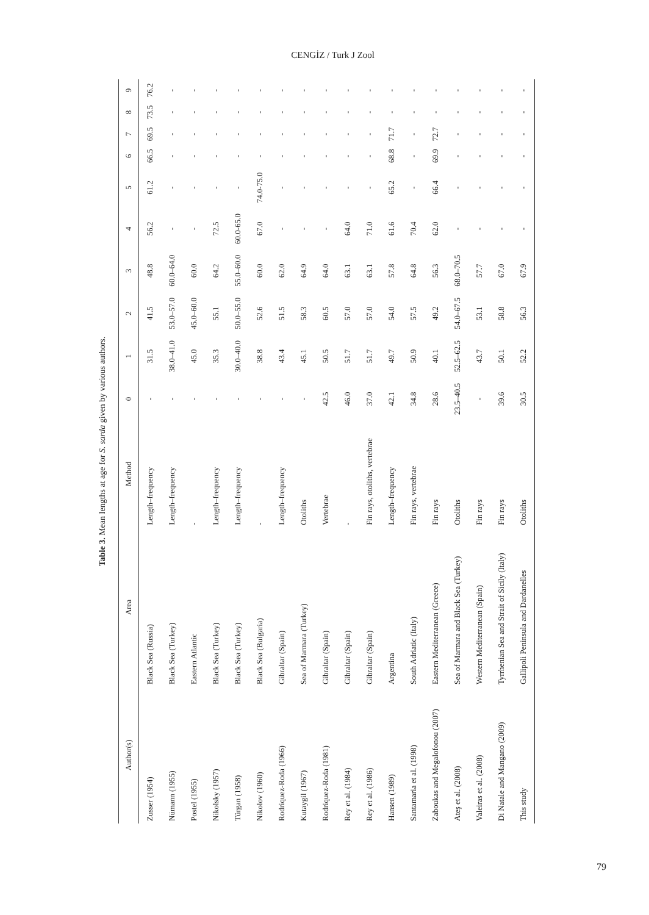CENGİZ / Turk J Zool
Table 3. Mean lengths at age for S. sarda given by various authors.
| Author(s) | Area | Method | 0 | 1 | 2 | 3 | 4 | 5 | 6 | 7 | 8 | 9 |
| --- | --- | --- | --- | --- | --- | --- | --- | --- | --- | --- | --- | --- |
| Zusser (1954) | Black Sea (Russia) | Length–frequency | - | 31.5 | 41.5 | 48.8 | 56.2 | 61.2 | 66.5 | 69.5 | 73.5 | 76.2 |
| Nümann (1955) | Black Sea (Turkey) | Length–frequency | - | 38.0–41.0 | 53.0–57.0 | 60.0–64.0 | - | - | - | - | - | - |
| Postel (1955) | Eastern Atlantic | - | - | 45.0 | 45.0–60.0 | 60.0 | - | - | - | - | - | - |
| Nikolsky (1957) | Black Sea (Turkey) | Length–frequency | - | 35.3 | 55.1 | 64.2 | 72.5 | - | - | - | - | - |
| Türgan (1958) | Black Sea (Turkey) | Length–frequency | - | 30.0–40.0 | 50.0–55.0 | 55.0–60.0 | 60.0-65.0 | - | - | - | - | - |
| Nikolov (1960) | Black Sea (Bulgaria) | - | - | 38.8 | 52.6 | 60.0 | 67.0 | 74.0-75.0 | - | - | - | - |
| Rodriquez-Roda (1966) | Gibraltar (Spain) | Length–frequency | - | 43.4 | 51.5 | 62.0 | - | - | - | - | - | - |
| Kutaygil (1967) | Sea of Marmara (Turkey) | Otoliths | - | 45.1 | 58.3 | 64.9 | - | - | - | - | - | - |
| Rodriquez-Roda (1981) | Gibraltar (Spain) | Vertebrae | 42.5 | 50.5 | 60.5 | 64.0 | - | - | - | - | - | - |
| Rey et al. (1984) | Gibraltar (Spain) | - | 46.0 | 51.7 | 57.0 | 63.1 | 64.0 | - | - | - | - | - |
| Rey et al. (1986) | Gibraltar (Spain) | Fin rays, otoliths, vertebrae | 37.0 | 51.7 | 57.0 | 63.1 | 71.0 | - | - | - | - | - |
| Hansen (1989) | Argentina | Length–frequency | 42.1 | 49.7 | 54.0 | 57.8 | 61.6 | 65.2 | 68.8 | 71.7 | - | - |
| Santamaria et al. (1998) | South Adriatic (Italy) | Fin rays, vertebrae | 34.8 | 50.9 | 57.5 | 64.8 | 70.4 | - | - | - | - | - |
| Zaboukas and Megalofonou (2007) | Eastern Mediterranean (Greece) | Fin rays | 28.6 | 40.1 | 49.2 | 56.3 | 62.0 | 66.4 | 69.9 | 72.7 | - | - |
| Ateş et al. (2008) | Sea of Marmara and Black Sea (Turkey) | Otoliths | 23.5–40.5 | 52.5–62.5 | 54.0–67.5 | 68.0–70.5 | - | - | - | - | - | - |
| Valeiras et al. (2008) | Western Mediterranean (Spain) | Fin rays | - | 43.7 | 53.1 | 57.7 | - | - | - | - | - | - |
| Di Natale and Mangano (2009) | Tyrrhenian Sea and Strait of Sicily (Italy) | Fin rays | 39.6 | 50.1 | 58.8 | 67.0 | - | - | - | - | - | - |
| This study | Gallipoli Peninsula and Dardanelles | Otoliths | 30.5 | 52.2 | 56.3 | 67.9 | - | - | - | - | - | - |
79